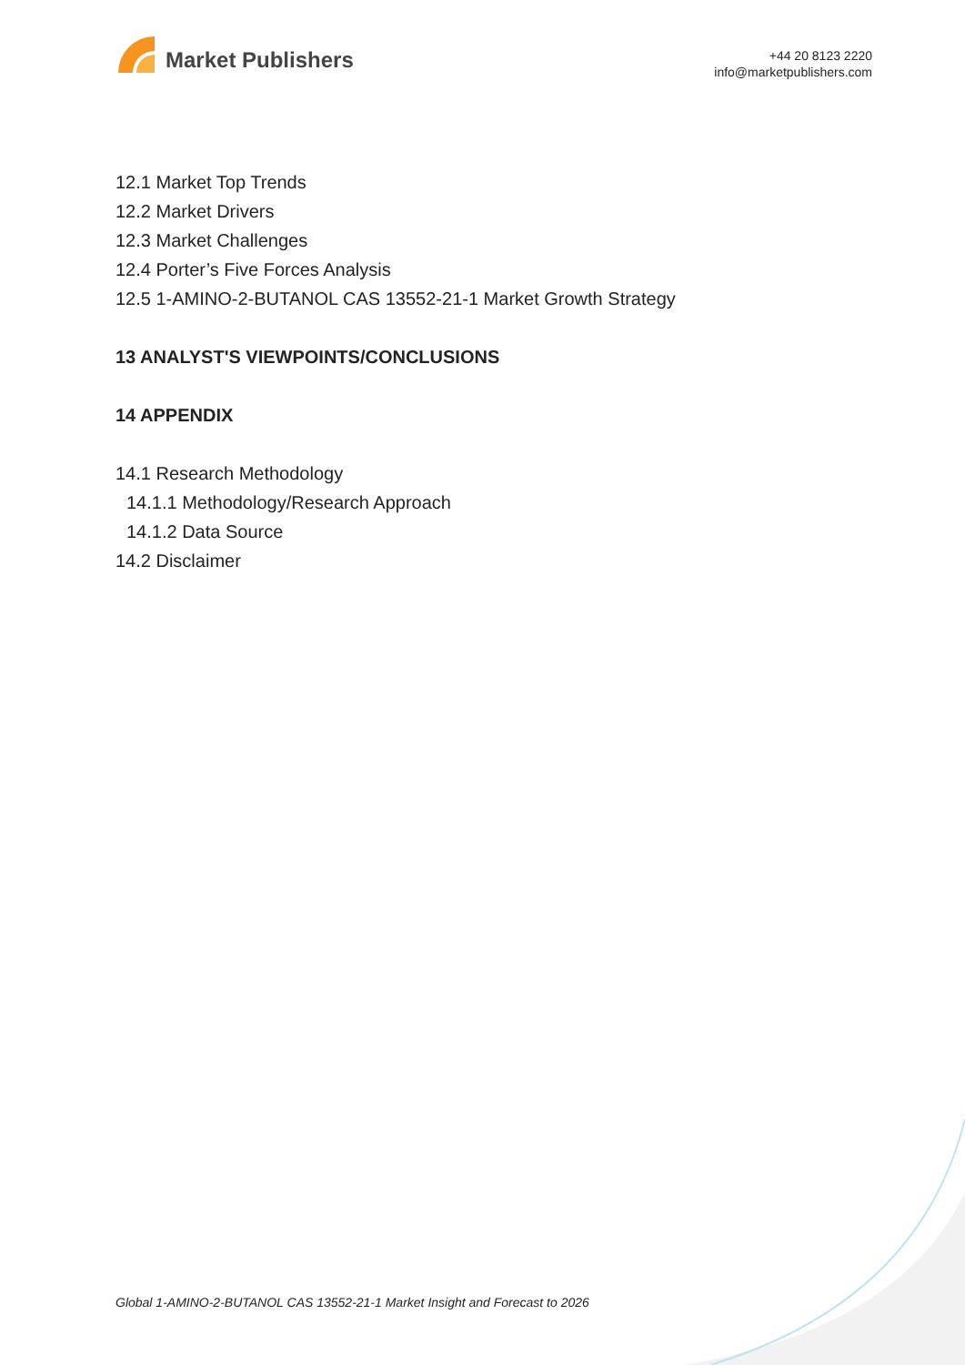Market Publishers
+44 20 8123 2220
info@marketpublishers.com
12.1 Market Top Trends
12.2 Market Drivers
12.3 Market Challenges
12.4 Porter’s Five Forces Analysis
12.5 1-AMINO-2-BUTANOL CAS 13552-21-1 Market Growth Strategy
13 ANALYST'S VIEWPOINTS/CONCLUSIONS
14 APPENDIX
14.1 Research Methodology
14.1.1 Methodology/Research Approach
14.1.2 Data Source
14.2 Disclaimer
Global 1-AMINO-2-BUTANOL CAS 13552-21-1 Market Insight and Forecast to 2026